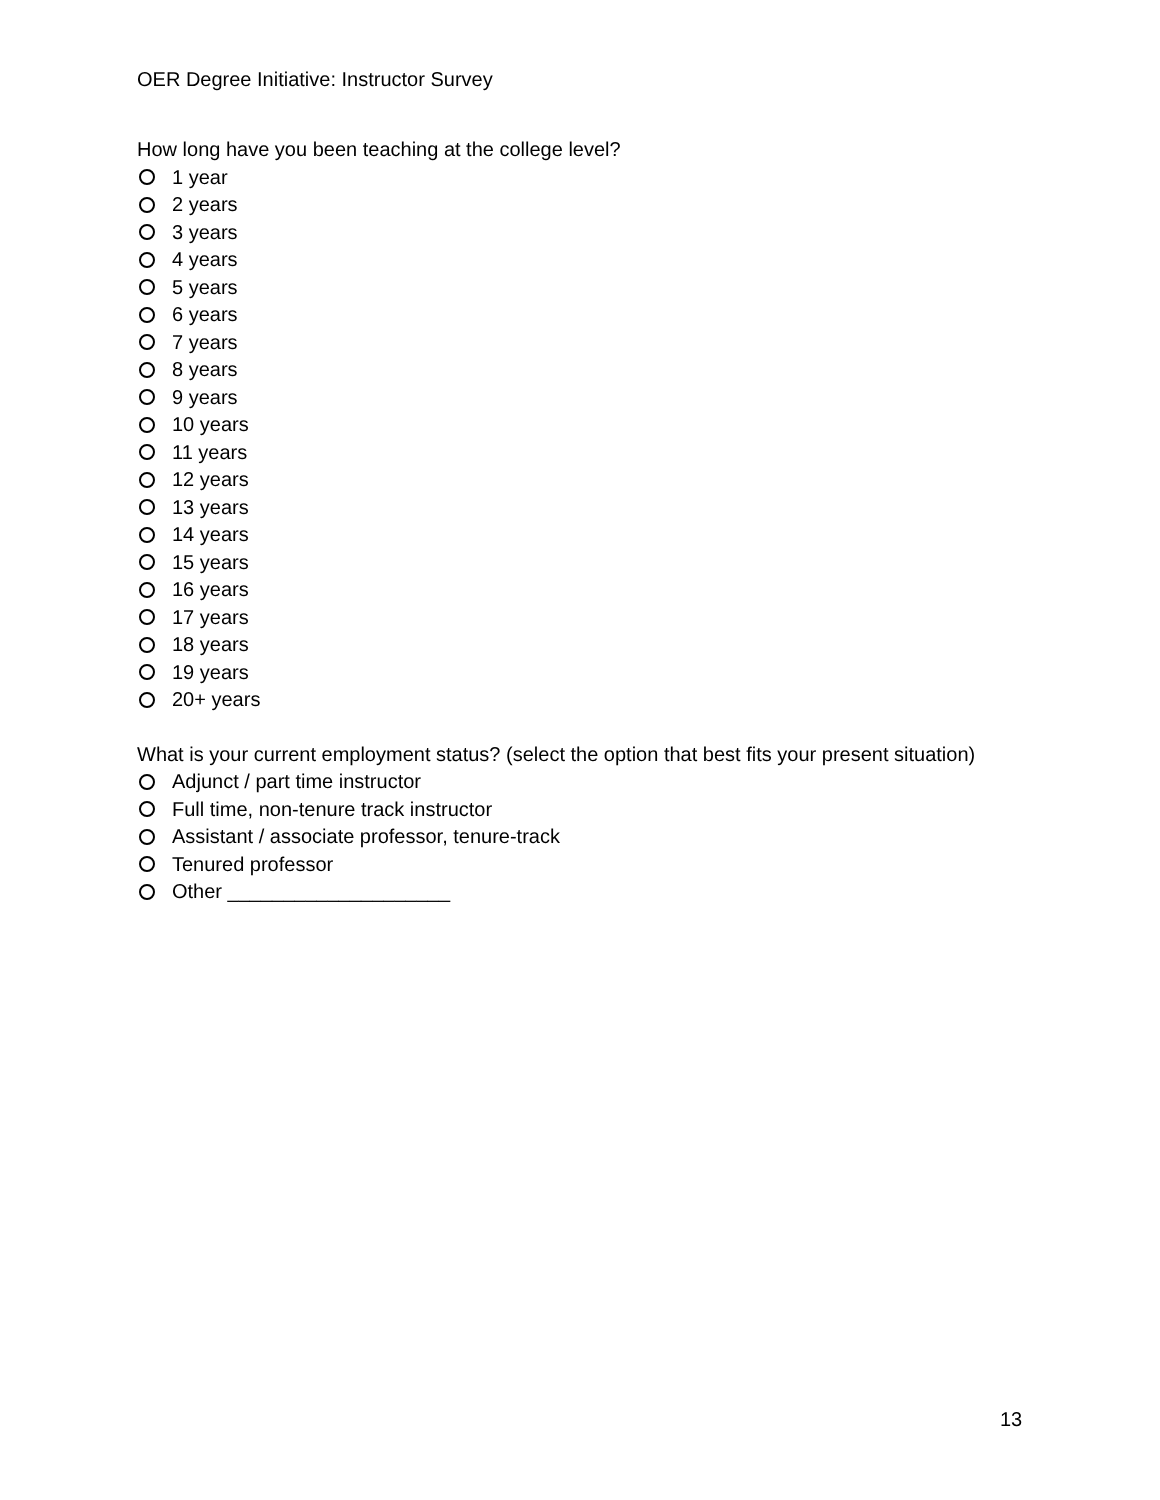OER Degree Initiative: Instructor Survey
How long have you been teaching at the college level?
1 year
2 years
3 years
4 years
5 years
6 years
7 years
8 years
9 years
10 years
11 years
12 years
13 years
14 years
15 years
16 years
17 years
18 years
19 years
20+ years
What is your current employment status? (select the option that best fits your present situation)
Adjunct / part time instructor
Full time, non-tenure track instructor
Assistant / associate professor, tenure-track
Tenured professor
Other ____________________
13